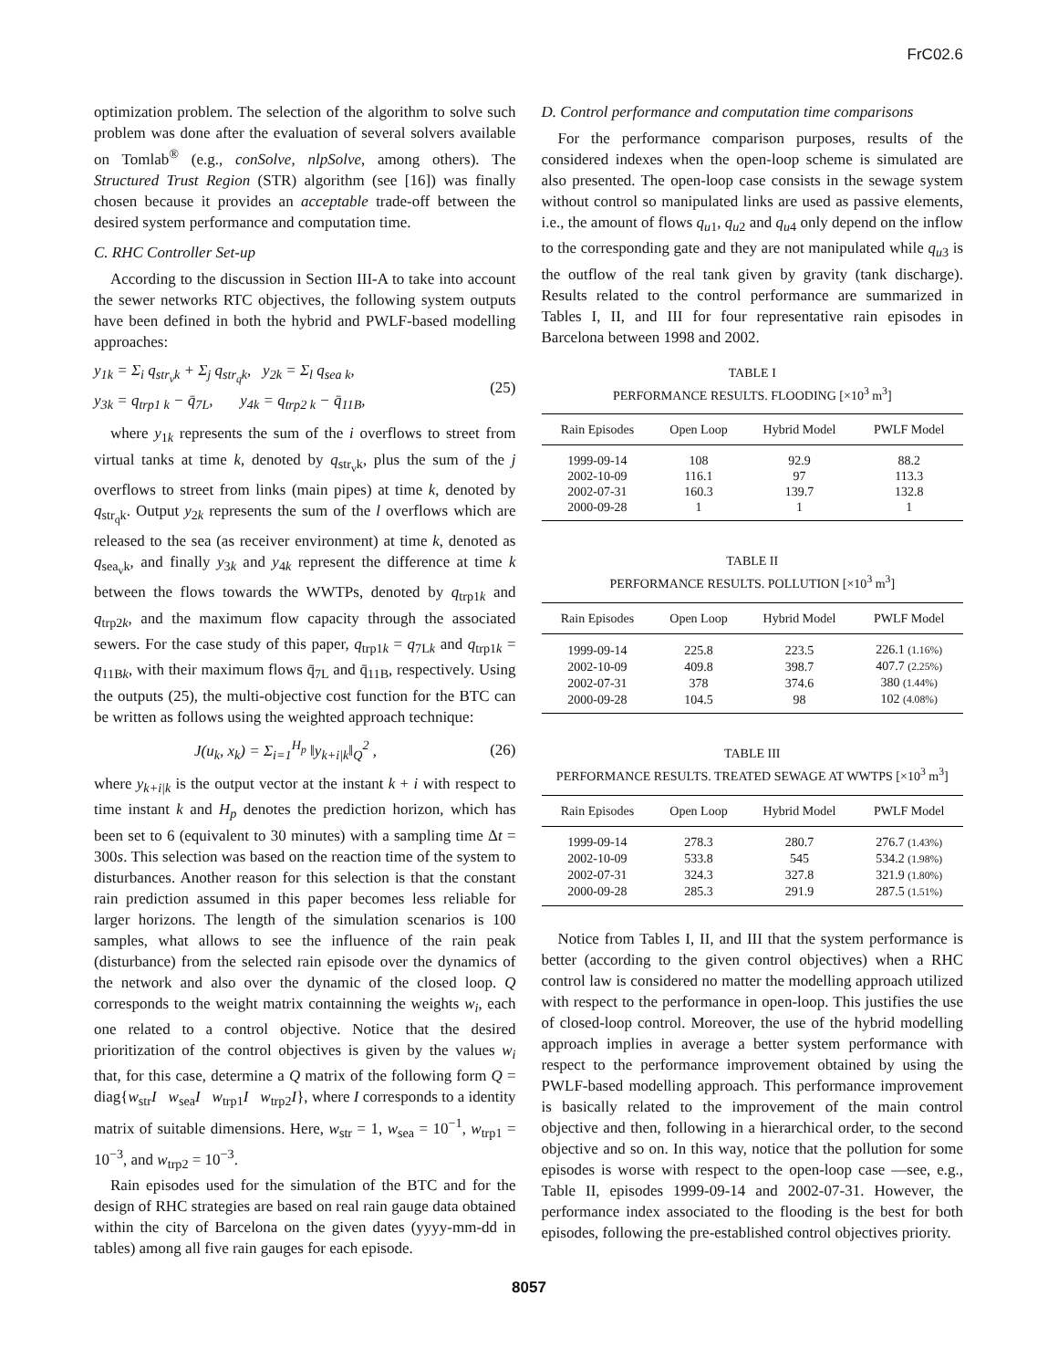FrC02.6
optimization problem. The selection of the algorithm to solve such problem was done after the evaluation of several solvers available on Tomlab<sup>®</sup> (e.g., conSolve, nlpSolve, among others). The Structured Trust Region (STR) algorithm (see [16]) was finally chosen because it provides an acceptable trade-off between the desired system performance and computation time.
C. RHC Controller Set-up
According to the discussion in Section III-A to take into account the sewer networks RTC objectives, the following system outputs have been defined in both the hybrid and PWLF-based modelling approaches:
y<sub>1k</sub> = Σ<sub>i</sub> q<sub>str<sub>v</sub>k</sub> + Σ<sub>j</sub> q<sub>str<sub>q</sub>k</sub>, y<sub>2k</sub> = Σ<sub>l</sub> q<sub>sea k</sub>,
y<sub>3k</sub> = q<sub>trp1 k</sub> − q̄<sub>7L</sub>, y<sub>4k</sub> = q<sub>trp2 k</sub> − q̄<sub>11B</sub>,
(25)
where y<sub>1k</sub> represents the sum of the i overflows to street from virtual tanks at time k, denoted by q<sub>str<sub>v</sub>k</sub>, plus the sum of the j overflows to street from links (main pipes) at time k, denoted by q<sub>str<sub>q</sub>k</sub>. Output y<sub>2k</sub> represents the sum of the l overflows which are released to the sea (as receiver environment) at time k, denoted as q<sub>sea<sub>v</sub>k</sub>, and finally y<sub>3k</sub> and y<sub>4k</sub> represent the difference at time k between the flows towards the WWTPs, denoted by q<sub>trp1k</sub> and q<sub>trp2k</sub>, and the maximum flow capacity through the associated sewers. For the case study of this paper, q<sub>trp1k</sub> = q<sub>7Lk</sub> and q<sub>trp1k</sub> = q<sub>11Bk</sub>, with their maximum flows q̄<sub>7L</sub> and q̄<sub>11B</sub>, respectively. Using the outputs (25), the multi-objective cost function for the BTC can be written as follows using the weighted approach technique:
J(u<sub>k</sub>, x<sub>k</sub>) = Σ<sub>i=1</sub><sup>H<sub>p</sub></sup> ‖y<sub>k+i|k</sub>‖<sub>Q</sub><sup>2</sup> ,
(26)
where y<sub>k+i|k</sub> is the output vector at the instant k + i with respect to time instant k and H<sub>p</sub> denotes the prediction horizon, which has been set to 6 (equivalent to 30 minutes) with a sampling time Δt = 300s. This selection was based on the reaction time of the system to disturbances. Another reason for this selection is that the constant rain prediction assumed in this paper becomes less reliable for larger horizons. The length of the simulation scenarios is 100 samples, what allows to see the influence of the rain peak (disturbance) from the selected rain episode over the dynamics of the network and also over the dynamic of the closed loop. Q corresponds to the weight matrix containning the weights w<sub>i</sub>, each one related to a control objective. Notice that the desired prioritization of the control objectives is given by the values w<sub>i</sub> that, for this case, determine a Q matrix of the following form Q = diag{w<sub>str</sub>I w<sub>sea</sub>I w<sub>trp1</sub>I w<sub>trp2</sub>I}, where I corresponds to a identity matrix of suitable dimensions. Here, w<sub>str</sub> = 1, w<sub>sea</sub> = 10<sup>−1</sup>, w<sub>trp1</sub> = 10<sup>−3</sup>, and w<sub>trp2</sub> = 10<sup>−3</sup>.
Rain episodes used for the simulation of the BTC and for the design of RHC strategies are based on real rain gauge data obtained within the city of Barcelona on the given dates (yyyy-mm-dd in tables) among all five rain gauges for each episode.
D. Control performance and computation time comparisons
For the performance comparison purposes, results of the considered indexes when the open-loop scheme is simulated are also presented. The open-loop case consists in the sewage system without control so manipulated links are used as passive elements, i.e., the amount of flows q<sub>u1</sub>, q<sub>u2</sub> and q<sub>u4</sub> only depend on the inflow to the corresponding gate and they are not manipulated while q<sub>u3</sub> is the outflow of the real tank given by gravity (tank discharge). Results related to the control performance are summarized in Tables I, II, and III for four representative rain episodes in Barcelona between 1998 and 2002.
TABLE I
PERFORMANCE RESULTS. FLOODING [×10<sup>3</sup> m<sup>3</sup>]
| Rain Episodes | Open Loop | Hybrid Model | PWLF Model |
| --- | --- | --- | --- |
| 1999-09-14 | 108 | 92.9 | 88.2 |
| 2002-10-09 | 116.1 | 97 | 113.3 |
| 2002-07-31 | 160.3 | 139.7 | 132.8 |
| 2000-09-28 | 1 | 1 | 1 |
TABLE II
PERFORMANCE RESULTS. POLLUTION [×10<sup>3</sup> m<sup>3</sup>]
| Rain Episodes | Open Loop | Hybrid Model | PWLF Model |
| --- | --- | --- | --- |
| 1999-09-14 | 225.8 | 223.5 | 226.1 (1.16%) |
| 2002-10-09 | 409.8 | 398.7 | 407.7 (2.25%) |
| 2002-07-31 | 378 | 374.6 | 380 (1.44%) |
| 2000-09-28 | 104.5 | 98 | 102 (4.08%) |
TABLE III
PERFORMANCE RESULTS. TREATED SEWAGE AT WWTPS [×10<sup>3</sup> m<sup>3</sup>]
| Rain Episodes | Open Loop | Hybrid Model | PWLF Model |
| --- | --- | --- | --- |
| 1999-09-14 | 278.3 | 280.7 | 276.7 (1.43%) |
| 2002-10-09 | 533.8 | 545 | 534.2 (1.98%) |
| 2002-07-31 | 324.3 | 327.8 | 321.9 (1.80%) |
| 2000-09-28 | 285.3 | 291.9 | 287.5 (1.51%) |
Notice from Tables I, II, and III that the system performance is better (according to the given control objectives) when a RHC control law is considered no matter the modelling approach utilized with respect to the performance in open-loop. This justifies the use of closed-loop control. Moreover, the use of the hybrid modelling approach implies in average a better system performance with respect to the performance improvement obtained by using the PWLF-based modelling approach. This performance improvement is basically related to the improvement of the main control objective and then, following in a hierarchical order, to the second objective and so on. In this way, notice that the pollution for some episodes is worse with respect to the open-loop case —see, e.g., Table II, episodes 1999-09-14 and 2002-07-31. However, the performance index associated to the flooding is the best for both episodes, following the pre-established control objectives priority.
8057